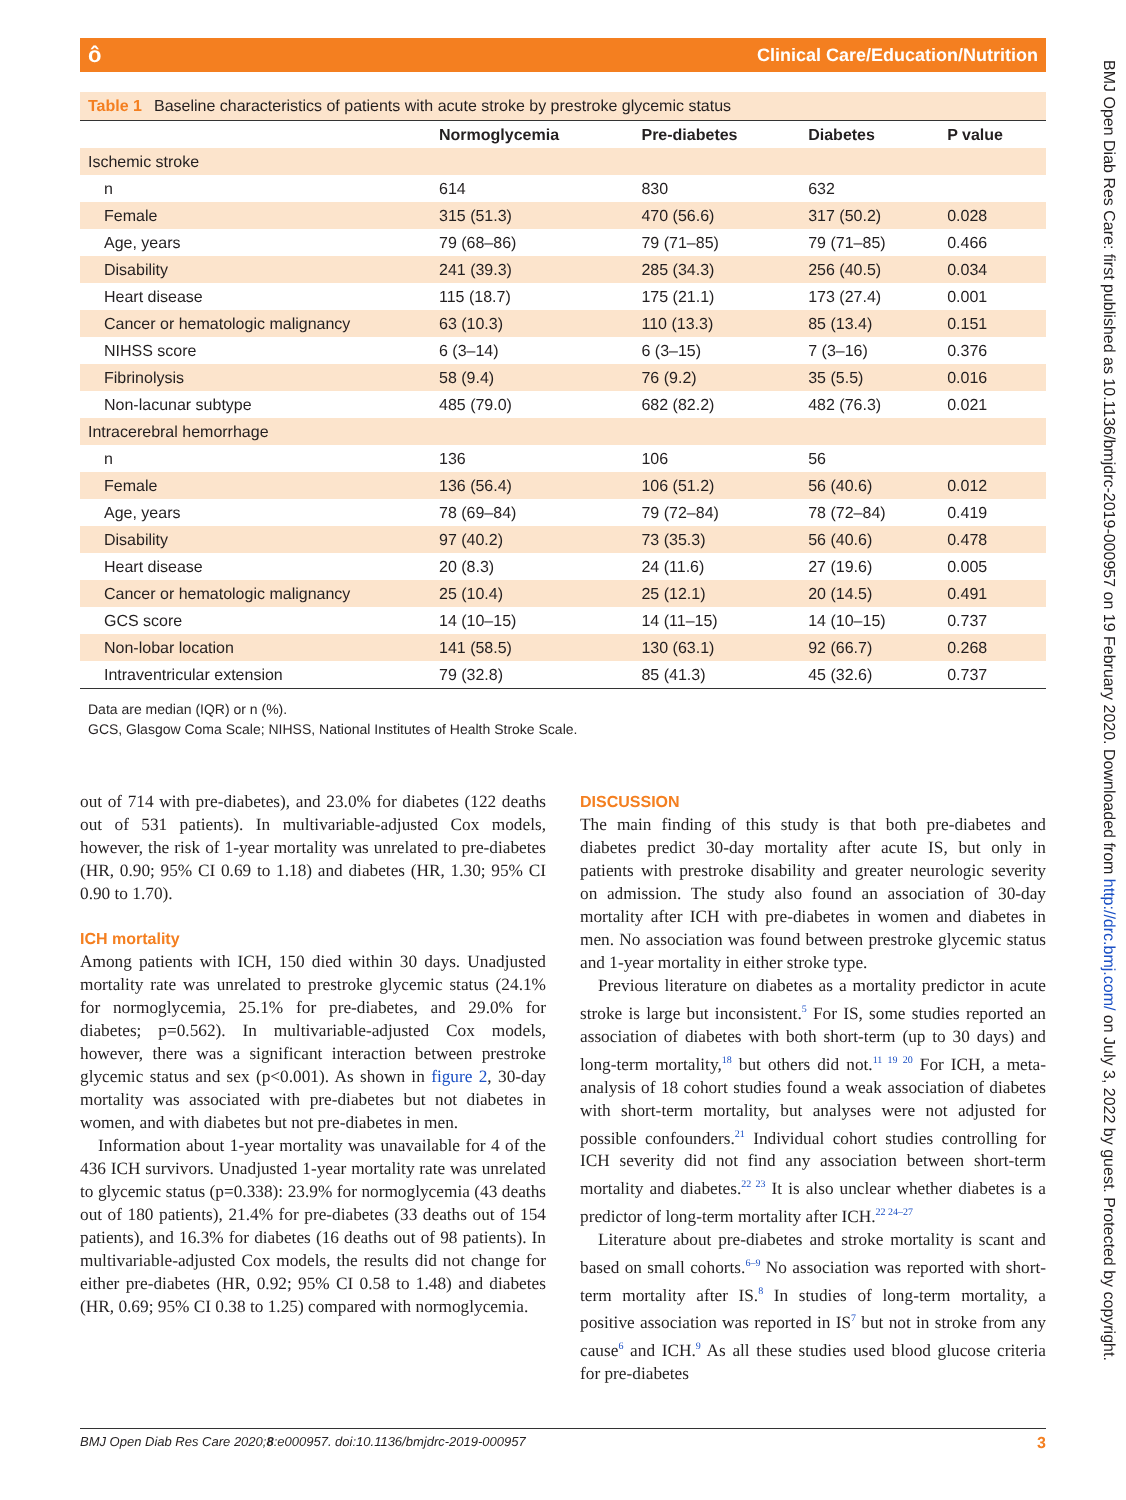ôClinical Care/Education/Nutrition
BMJ Open Diab Res Care: first published as 10.1136/bmjdrc-2019-000957 on 19 February 2020. Downloaded from http://drc.bmj.com/ on July 3, 2022 by guest. Protected by copyright.
Table 1 Baseline characteristics of patients with acute stroke by prestroke glycemic status
| | Normoglycemia | Pre-diabetes | Diabetes | P value |
| --- | --- | --- | --- | --- |
| Ischemic stroke | | | | |
| n | 614 | 830 | 632 | |
| Female | 315 (51.3) | 470 (56.6) | 317 (50.2) | 0.028 |
| Age, years | 79 (68–86) | 79 (71–85) | 79 (71–85) | 0.466 |
| Disability | 241 (39.3) | 285 (34.3) | 256 (40.5) | 0.034 |
| Heart disease | 115 (18.7) | 175 (21.1) | 173 (27.4) | 0.001 |
| Cancer or hematologic malignancy | 63 (10.3) | 110 (13.3) | 85 (13.4) | 0.151 |
| NIHSS score | 6 (3–14) | 6 (3–15) | 7 (3–16) | 0.376 |
| Fibrinolysis | 58 (9.4) | 76 (9.2) | 35 (5.5) | 0.016 |
| Non-lacunar subtype | 485 (79.0) | 682 (82.2) | 482 (76.3) | 0.021 |
| Intracerebral hemorrhage | | | | |
| n | 136 | 106 | 56 | |
| Female | 136 (56.4) | 106 (51.2) | 56 (40.6) | 0.012 |
| Age, years | 78 (69–84) | 79 (72–84) | 78 (72–84) | 0.419 |
| Disability | 97 (40.2) | 73 (35.3) | 56 (40.6) | 0.478 |
| Heart disease | 20 (8.3) | 24 (11.6) | 27 (19.6) | 0.005 |
| Cancer or hematologic malignancy | 25 (10.4) | 25 (12.1) | 20 (14.5) | 0.491 |
| GCS score | 14 (10–15) | 14 (11–15) | 14 (10–15) | 0.737 |
| Non-lobar location | 141 (58.5) | 130 (63.1) | 92 (66.7) | 0.268 |
| Intraventricular extension | 79 (32.8) | 85 (41.3) | 45 (32.6) | 0.737 |
Data are median (IQR) or n (%).
GCS, Glasgow Coma Scale; NIHSS, National Institutes of Health Stroke Scale.
out of 714 with pre-diabetes), and 23.0% for diabetes (122 deaths out of 531 patients). In multivariable-adjusted Cox models, however, the risk of 1-year mortality was unrelated to pre-diabetes (HR, 0.90; 95% CI 0.69 to 1.18) and diabetes (HR, 1.30; 95% CI 0.90 to 1.70).
ICH mortality
Among patients with ICH, 150 died within 30 days. Unadjusted mortality rate was unrelated to prestroke glycemic status (24.1% for normoglycemia, 25.1% for pre-diabetes, and 29.0% for diabetes; p=0.562). In multivariable-adjusted Cox models, however, there was a significant interaction between prestroke glycemic status and sex (p<0.001). As shown in figure 2, 30-day mortality was associated with pre-diabetes but not diabetes in women, and with diabetes but not pre-diabetes in men.
Information about 1-year mortality was unavailable for 4 of the 436 ICH survivors. Unadjusted 1-year mortality rate was unrelated to glycemic status (p=0.338): 23.9% for normoglycemia (43 deaths out of 180 patients), 21.4% for pre-diabetes (33 deaths out of 154 patients), and 16.3% for diabetes (16 deaths out of 98 patients). In multivariable-adjusted Cox models, the results did not change for either pre-diabetes (HR, 0.92; 95% CI 0.58 to 1.48) and diabetes (HR, 0.69; 95% CI 0.38 to 1.25) compared with normoglycemia.
DISCUSSION
The main finding of this study is that both pre-diabetes and diabetes predict 30-day mortality after acute IS, but only in patients with prestroke disability and greater neurologic severity on admission. The study also found an association of 30-day mortality after ICH with pre-diabetes in women and diabetes in men. No association was found between prestroke glycemic status and 1-year mortality in either stroke type.
Previous literature on diabetes as a mortality predictor in acute stroke is large but inconsistent.<sup>5</sup> For IS, some studies reported an association of diabetes with both short-term (up to 30 days) and long-term mortality,<sup>18</sup> but others did not.<sup>11 19 20</sup> For ICH, a meta-analysis of 18 cohort studies found a weak association of diabetes with short-term mortality, but analyses were not adjusted for possible confounders.<sup>21</sup> Individual cohort studies controlling for ICH severity did not find any association between short-term mortality and diabetes.<sup>22 23</sup> It is also unclear whether diabetes is a predictor of long-term mortality after ICH.<sup>22 24–27</sup>
Literature about pre-diabetes and stroke mortality is scant and based on small cohorts.<sup>6–9</sup> No association was reported with short-term mortality after IS.<sup>8</sup> In studies of long-term mortality, a positive association was reported in IS<sup>7</sup> but not in stroke from any cause<sup>6</sup> and ICH.<sup>9</sup> As all these studies used blood glucose criteria for pre-diabetes
BMJ Open Diab Res Care 2020;8:e000957. doi:10.1136/bmjdrc-2019-000957 3